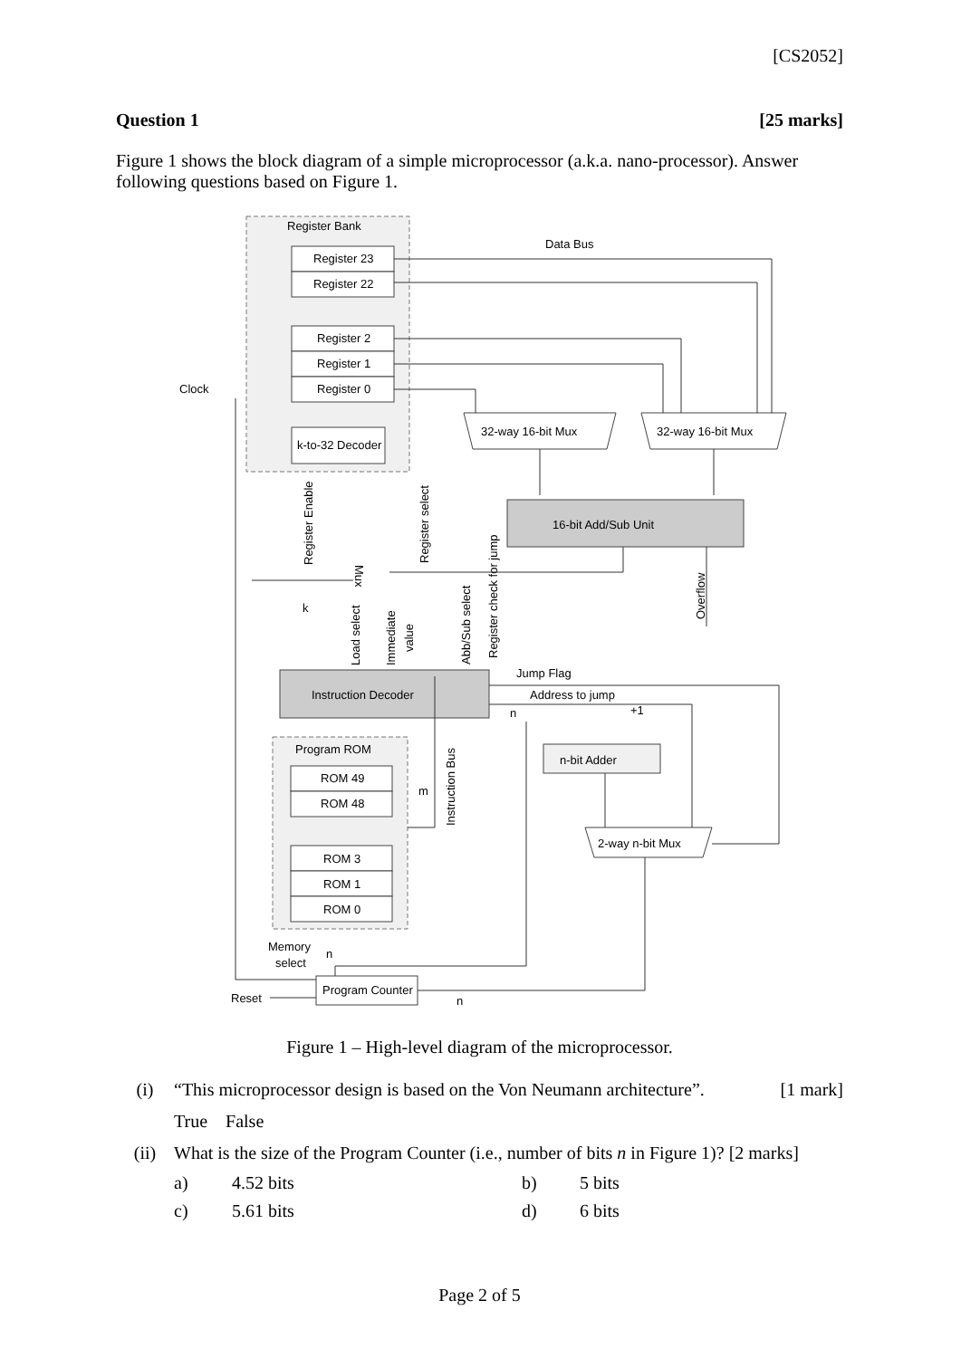[CS2052]
Question 1 [25 marks]
Figure 1 shows the block diagram of a simple microprocessor (a.k.a. nano-processor). Answer following questions based on Figure 1.
Register Bank
Data Bus
Register 23
Register 22
Register 2
Register 1
Register 0
k-to-32 Decoder
Clock
32-way 16-bit Mux
32-way 16-bit Mux
16-bit Add/Sub Unit
Instruction Decoder
Jump Flag
Address to jump
+1
n-bit Adder
2-way n-bit Mux
Program ROM
ROM 49
ROM 48
ROM 3
ROM 1
ROM 0
Memory
select
Program Counter
Reset
Register Enable
Register select
Register check for jump
Abb/Sub select
Load select
Immediate
value
Overflow
Instruction Bus
Mux
k
m
n
n
n
Figure 1 – High-level diagram of the microprocessor.
(i) “This microprocessor design is based on the Von Neumann architecture”. [1 mark]
True False
(ii) What is the size of the Program Counter (i.e., number of bits n in Figure 1)? [2 marks]
a) 4.52 bits b) 5 bits c) 5.61 bits d) 6 bits
Page 2 of 5